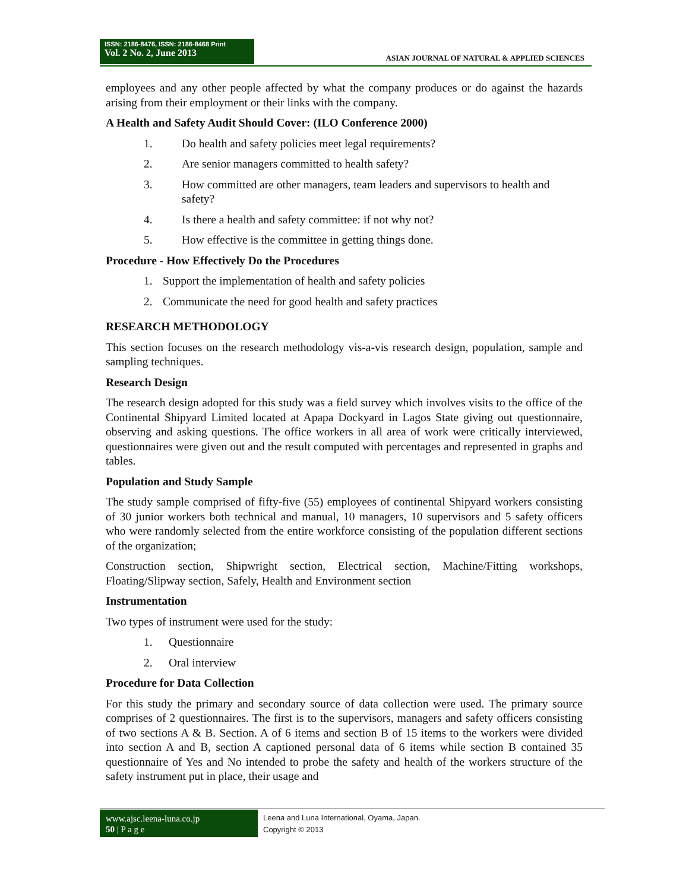ISSN: 2186-8476, ISSN: 2186-8468 Print
Vol. 2 No. 2, June 2013
ASIAN JOURNAL OF NATURAL & APPLIED SCIENCES
employees and any other people affected by what the company produces or do against the hazards arising from their employment or their links with the company.
A Health and Safety Audit Should Cover: (ILO Conference 2000)
1. Do health and safety policies meet legal requirements?
2. Are senior managers committed to health safety?
3. How committed are other managers, team leaders and supervisors to health and safety?
4. Is there a health and safety committee: if not why not?
5. How effective is the committee in getting things done.
Procedure - How Effectively Do the Procedures
1. Support the implementation of health and safety policies
2. Communicate the need for good health and safety practices
RESEARCH METHODOLOGY
This section focuses on the research methodology vis-a-vis research design, population, sample and sampling techniques.
Research Design
The research design adopted for this study was a field survey which involves visits to the office of the Continental Shipyard Limited located at Apapa Dockyard in Lagos State giving out questionnaire, observing and asking questions. The office workers in all area of work were critically interviewed, questionnaires were given out and the result computed with percentages and represented in graphs and tables.
Population and Study Sample
The study sample comprised of fifty-five (55) employees of continental Shipyard workers consisting of 30 junior workers both technical and manual, 10 managers, 10 supervisors and 5 safety officers who were randomly selected from the entire workforce consisting of the population different sections of the organization;
Construction section, Shipwright section, Electrical section, Machine/Fitting workshops, Floating/Slipway section, Safely, Health and Environment section
Instrumentation
Two types of instrument were used for the study:
1. Questionnaire
2. Oral interview
Procedure for Data Collection
For this study the primary and secondary source of data collection were used. The primary source comprises of 2 questionnaires. The first is to the supervisors, managers and safety officers consisting of two sections A & B. Section. A of 6 items and section B of 15 items to the workers were divided into section A and B, section A captioned personal data of 6 items while section B contained 35 questionnaire of Yes and No intended to probe the safety and health of the workers structure of the safety instrument put in place, their usage and
www.ajsc.leena-luna.co.jp
50 | P a g e
Leena and Luna International, Oyama, Japan.
Copyright © 2013